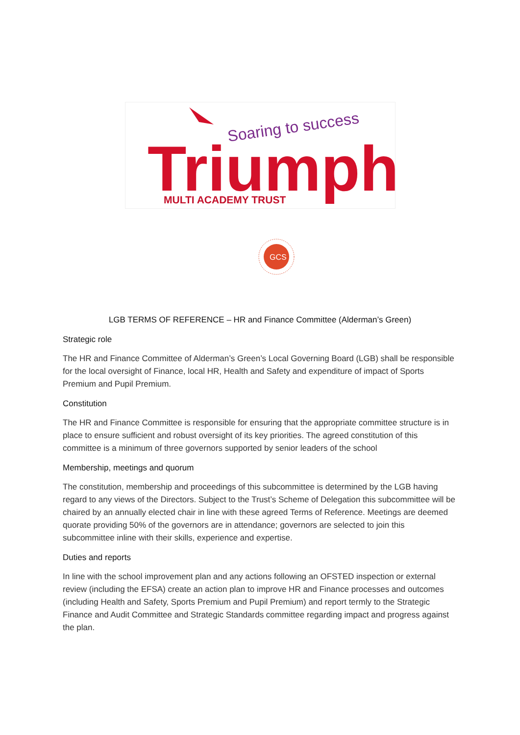Soaring to success
Triumph
MULTI ACADEMY TRUST
GCS
LGB TERMS OF REFERENCE – HR and Finance Committee (Alderman’s Green)
Strategic role
The HR and Finance Committee of Alderman’s Green’s Local Governing Board (LGB) shall be responsible for the local oversight of Finance, local HR, Health and Safety and expenditure of impact of Sports Premium and Pupil Premium.
Constitution
The HR and Finance Committee is responsible for ensuring that the appropriate committee structure is in place to ensure sufficient and robust oversight of its key priorities. The agreed constitution of this committee is a minimum of three governors supported by senior leaders of the school
Membership, meetings and quorum
The constitution, membership and proceedings of this subcommittee is determined by the LGB having regard to any views of the Directors. Subject to the Trust’s Scheme of Delegation this subcommittee will be chaired by an annually elected chair in line with these agreed Terms of Reference. Meetings are deemed quorate providing 50% of the governors are in attendance; governors are selected to join this subcommittee inline with their skills, experience and expertise.
Duties and reports
In line with the school improvement plan and any actions following an OFSTED inspection or external review (including the EFSA) create an action plan to improve HR and Finance processes and outcomes (including Health and Safety, Sports Premium and Pupil Premium) and report termly to the Strategic Finance and Audit Committee and Strategic Standards committee regarding impact and progress against the plan.